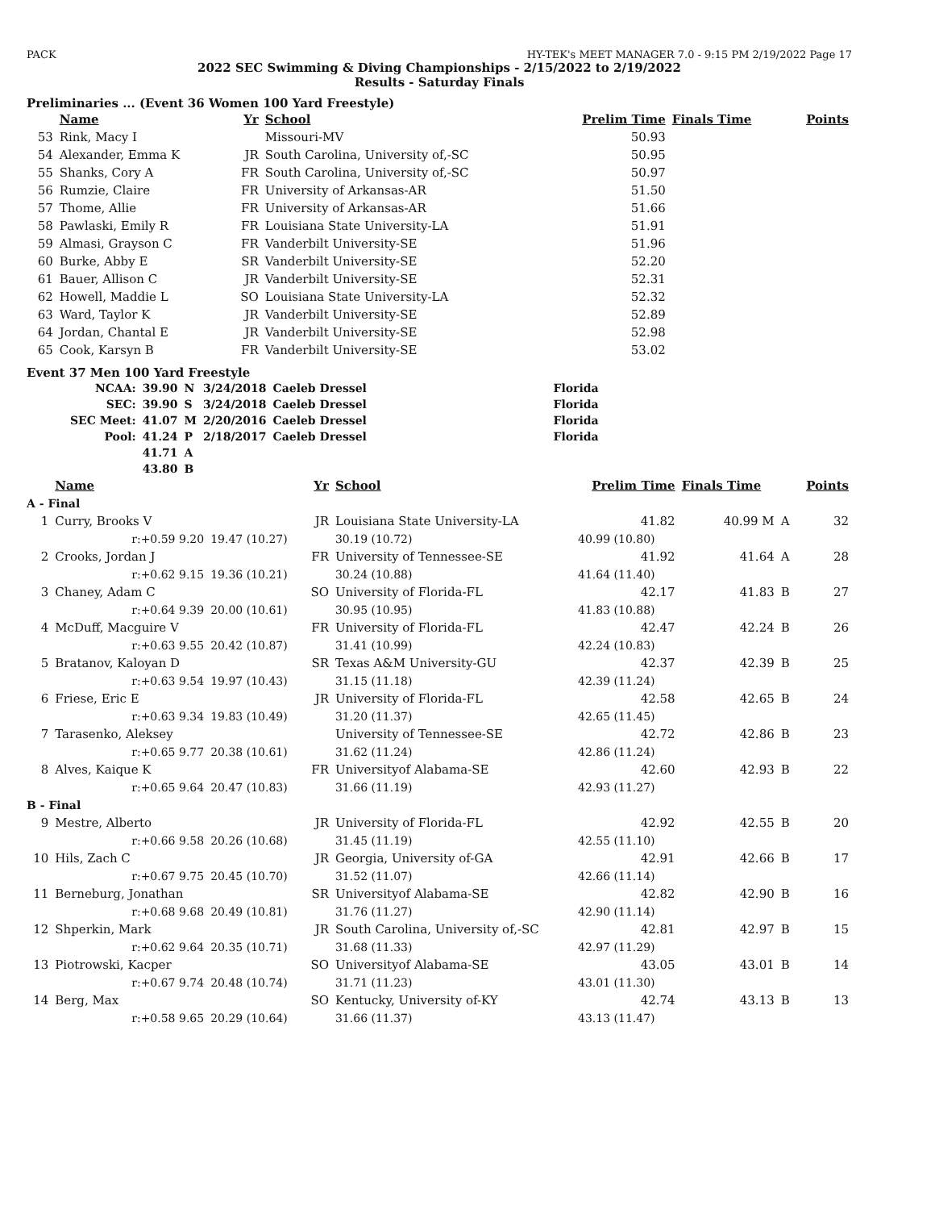PACK HY-TEK's MEET MANAGER 7.0 - 9:15 PM 2/19/2022 Page 17
2022 SEC Swimming & Diving Championships - 2/15/2022 to 2/19/2022
Results - Saturday Finals
Preliminaries ... (Event 36 Women 100 Yard Freestyle)
| | Name | Yr | School | Prelim Time | Finals Time | Points |
| --- | --- | --- | --- | --- | --- | --- |
| 53 | Rink, Macy I | | Missouri-MV | 50.93 | | |
| 54 | Alexander, Emma K | JR | South Carolina, University of,-SC | 50.95 | | |
| 55 | Shanks, Cory A | FR | South Carolina, University of,-SC | 50.97 | | |
| 56 | Rumzie, Claire | FR | University of Arkansas-AR | 51.50 | | |
| 57 | Thome, Allie | FR | University of Arkansas-AR | 51.66 | | |
| 58 | Pawlaski, Emily R | FR | Louisiana State University-LA | 51.91 | | |
| 59 | Almasi, Grayson C | FR | Vanderbilt University-SE | 51.96 | | |
| 60 | Burke, Abby E | SR | Vanderbilt University-SE | 52.20 | | |
| 61 | Bauer, Allison C | JR | Vanderbilt University-SE | 52.31 | | |
| 62 | Howell, Maddie L | SO | Louisiana State University-LA | 52.32 | | |
| 63 | Ward, Taylor K | JR | Vanderbilt University-SE | 52.89 | | |
| 64 | Jordan, Chantal E | JR | Vanderbilt University-SE | 52.98 | | |
| 65 | Cook, Karsyn B | FR | Vanderbilt University-SE | 53.02 | | |
Event 37 Men 100 Yard Freestyle
| NCAA: | 39.90 | N | 3/24/2018 | Caeleb Dressel | Florida |
| SEC: | 39.90 | S | 3/24/2018 | Caeleb Dressel | Florida |
| SEC Meet: | 41.07 | M | 2/20/2016 | Caeleb Dressel | Florida |
| Pool: | 41.24 | P | 2/18/2017 | Caeleb Dressel | Florida |
| | 41.71 | A | | | |
| | 43.80 | B | | | |
| | Name | | Yr | School | Prelim Time | Finals Time | | Points |
| --- | --- | --- | --- | --- | --- | --- | --- | --- |
| A - Final | | | | | | | | |
| 1 | Curry, Brooks V | | JR | Louisiana State University-LA | 41.82 | 40.99 M | A | 32 |
| | r:+0.59 9.20 | 19.47 (10.27) | | 30.19 (10.72) | 40.99 (10.80) | | | |
| 2 | Crooks, Jordan J | | FR | University of Tennessee-SE | 41.92 | 41.64 | A | 28 |
| | r:+0.62 9.15 | 19.36 (10.21) | | 30.24 (10.88) | 41.64 (11.40) | | | |
| 3 | Chaney, Adam C | | SO | University of Florida-FL | 42.17 | 41.83 | B | 27 |
| | r:+0.64 9.39 | 20.00 (10.61) | | 30.95 (10.95) | 41.83 (10.88) | | | |
| 4 | McDuff, Macguire V | | FR | University of Florida-FL | 42.47 | 42.24 | B | 26 |
| | r:+0.63 9.55 | 20.42 (10.87) | | 31.41 (10.99) | 42.24 (10.83) | | | |
| 5 | Bratanov, Kaloyan D | | SR | Texas A&M University-GU | 42.37 | 42.39 | B | 25 |
| | r:+0.63 9.54 | 19.97 (10.43) | | 31.15 (11.18) | 42.39 (11.24) | | | |
| 6 | Friese, Eric E | | JR | University of Florida-FL | 42.58 | 42.65 | B | 24 |
| | r:+0.63 9.34 | 19.83 (10.49) | | 31.20 (11.37) | 42.65 (11.45) | | | |
| 7 | Tarasenko, Aleksey | | | University of Tennessee-SE | 42.72 | 42.86 | B | 23 |
| | r:+0.65 9.77 | 20.38 (10.61) | | 31.62 (11.24) | 42.86 (11.24) | | | |
| 8 | Alves, Kaique K | | FR | Universityof Alabama-SE | 42.60 | 42.93 | B | 22 |
| | r:+0.65 9.64 | 20.47 (10.83) | | 31.66 (11.19) | 42.93 (11.27) | | | |
| B - Final | | | | | | | | |
| 9 | Mestre, Alberto | | JR | University of Florida-FL | 42.92 | 42.55 | B | 20 |
| | r:+0.66 9.58 | 20.26 (10.68) | | 31.45 (11.19) | 42.55 (11.10) | | | |
| 10 | Hils, Zach C | | JR | Georgia, University of-GA | 42.91 | 42.66 | B | 17 |
| | r:+0.67 9.75 | 20.45 (10.70) | | 31.52 (11.07) | 42.66 (11.14) | | | |
| 11 | Berneburg, Jonathan | | SR | Universityof Alabama-SE | 42.82 | 42.90 | B | 16 |
| | r:+0.68 9.68 | 20.49 (10.81) | | 31.76 (11.27) | 42.90 (11.14) | | | |
| 12 | Shperkin, Mark | | JR | South Carolina, University of,-SC | 42.81 | 42.97 | B | 15 |
| | r:+0.62 9.64 | 20.35 (10.71) | | 31.68 (11.33) | 42.97 (11.29) | | | |
| 13 | Piotrowski, Kacper | | SO | Universityof Alabama-SE | 43.05 | 43.01 | B | 14 |
| | r:+0.67 9.74 | 20.48 (10.74) | | 31.71 (11.23) | 43.01 (11.30) | | | |
| 14 | Berg, Max | | SO | Kentucky, University of-KY | 42.74 | 43.13 | B | 13 |
| | r:+0.58 9.65 | 20.29 (10.64) | | 31.66 (11.37) | 43.13 (11.47) | | | |